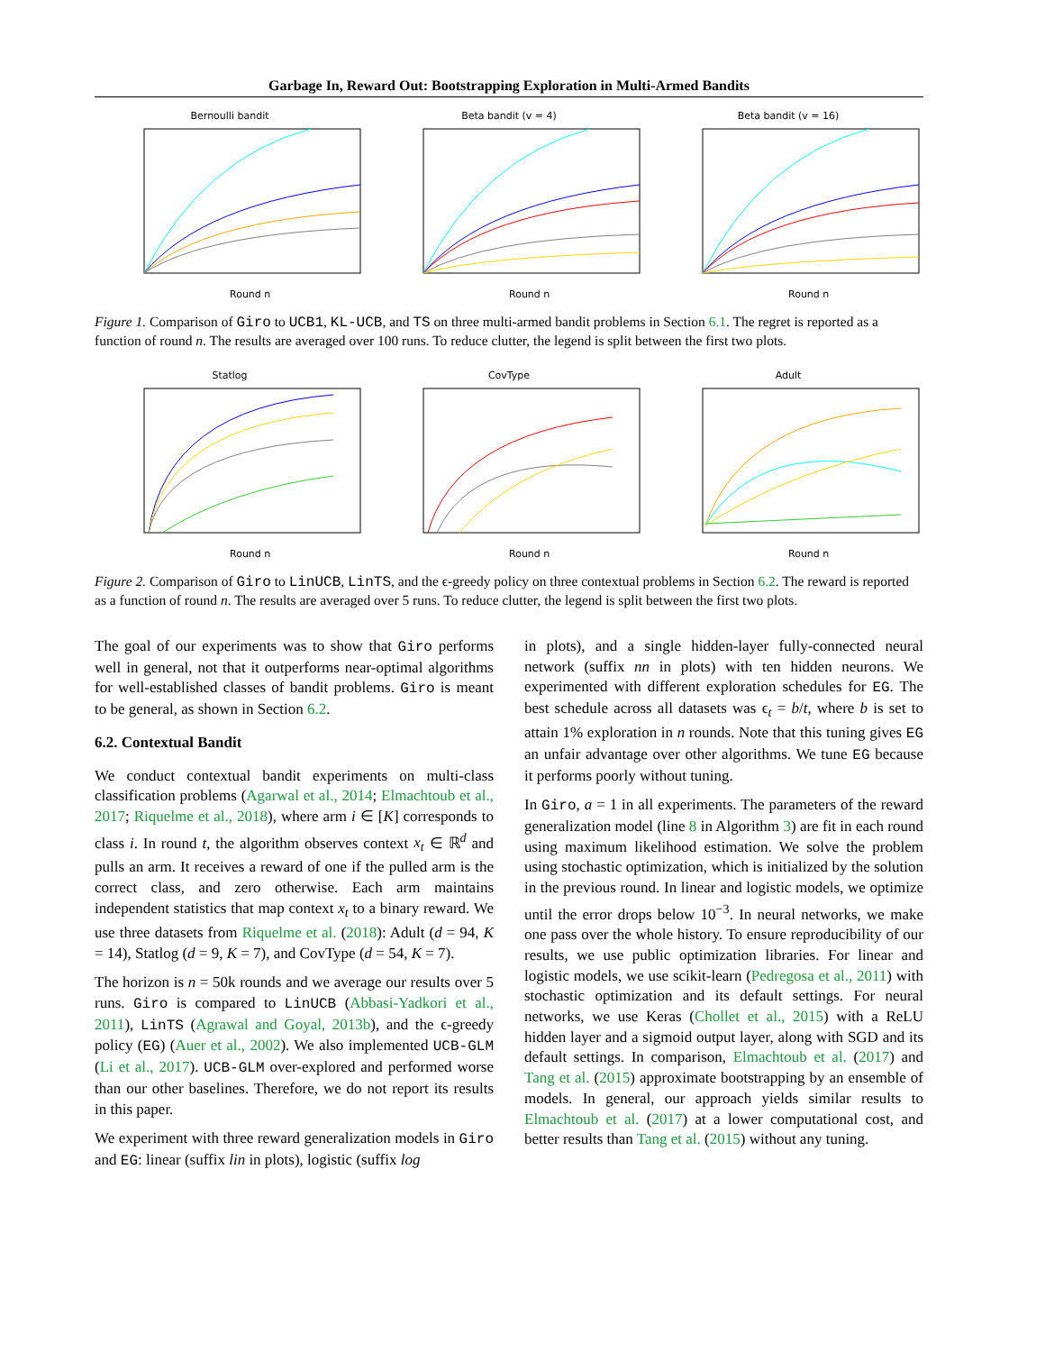Garbage In, Reward Out: Bootstrapping Exploration in Multi-Armed Bandits
Bernoulli bandit
Round n
Beta bandit (v = 4)
Round n
Beta bandit (v = 16)
Round n
Figure 1. Comparison of Giro to UCB1, KL-UCB, and TS on three multi-armed bandit problems in Section 6.1. The regret is reported as a function of round n. The results are averaged over 100 runs. To reduce clutter, the legend is split between the first two plots.
Statlog
Round n
CovType
Round n
Adult
Round n
Figure 2. Comparison of Giro to LinUCB, LinTS, and the ϵ-greedy policy on three contextual problems in Section 6.2. The reward is reported as a function of round n. The results are averaged over 5 runs. To reduce clutter, the legend is split between the first two plots.
The goal of our experiments was to show that Giro performs well in general, not that it outperforms near-optimal algorithms for well-established classes of bandit problems. Giro is meant to be general, as shown in Section 6.2.
6.2. Contextual Bandit
We conduct contextual bandit experiments on multi-class classification problems (Agarwal et al., 2014; Elmachtoub et al., 2017; Riquelme et al., 2018), where arm i ∈ [K] corresponds to class i. In round t, the algorithm observes context x<sub>t</sub> ∈ ℝ<sup>d</sup> and pulls an arm. It receives a reward of one if the pulled arm is the correct class, and zero otherwise. Each arm maintains independent statistics that map context x<sub>t</sub> to a binary reward. We use three datasets from Riquelme et al. (2018): Adult (d = 94, K = 14), Statlog (d = 9, K = 7), and CovType (d = 54, K = 7).
The horizon is n = 50k rounds and we average our results over 5 runs. Giro is compared to LinUCB (Abbasi-Yadkori et al., 2011), LinTS (Agrawal and Goyal, 2013b), and the ϵ-greedy policy (EG) (Auer et al., 2002). We also implemented UCB-GLM (Li et al., 2017). UCB-GLM over-explored and performed worse than our other baselines. Therefore, we do not report its results in this paper.
We experiment with three reward generalization models in Giro and EG: linear (suffix lin in plots), logistic (suffix log
in plots), and a single hidden-layer fully-connected neural network (suffix nn in plots) with ten hidden neurons. We experimented with different exploration schedules for EG. The best schedule across all datasets was ϵ<sub>t</sub> = b/t, where b is set to attain 1% exploration in n rounds. Note that this tuning gives EG an unfair advantage over other algorithms. We tune EG because it performs poorly without tuning.
In Giro, a = 1 in all experiments. The parameters of the reward generalization model (line 8 in Algorithm 3) are fit in each round using maximum likelihood estimation. We solve the problem using stochastic optimization, which is initialized by the solution in the previous round. In linear and logistic models, we optimize until the error drops below 10<sup>−3</sup>. In neural networks, we make one pass over the whole history. To ensure reproducibility of our results, we use public optimization libraries. For linear and logistic models, we use scikit-learn (Pedregosa et al., 2011) with stochastic optimization and its default settings. For neural networks, we use Keras (Chollet et al., 2015) with a ReLU hidden layer and a sigmoid output layer, along with SGD and its default settings. In comparison, Elmachtoub et al. (2017) and Tang et al. (2015) approximate bootstrapping by an ensemble of models. In general, our approach yields similar results to Elmachtoub et al. (2017) at a lower computational cost, and better results than Tang et al. (2015) without any tuning.